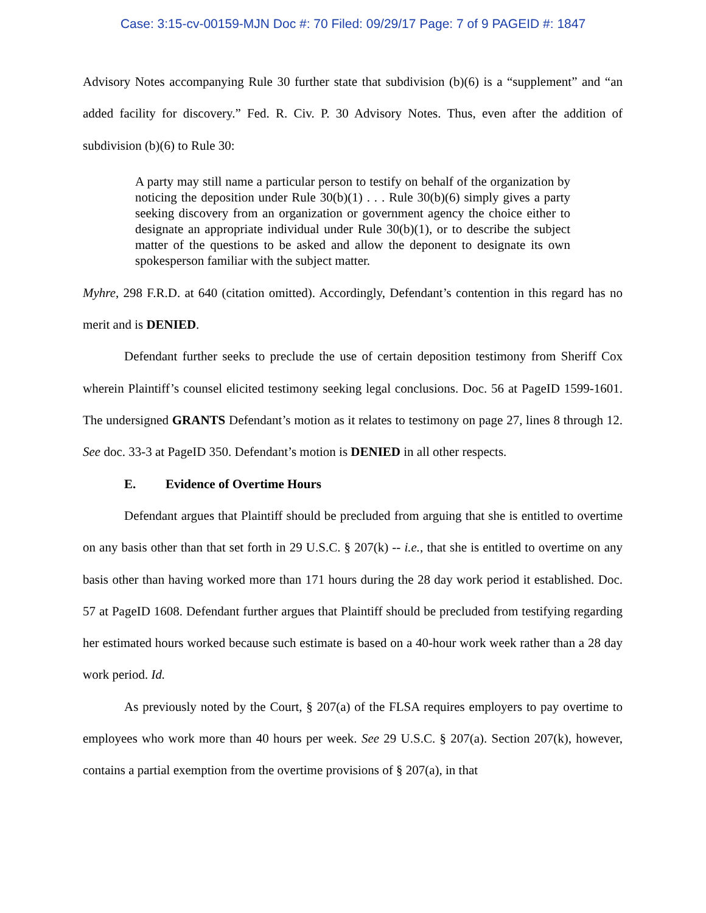Case: 3:15-cv-00159-MJN Doc #: 70 Filed: 09/29/17 Page: 7 of 9 PAGEID #: 1847
Advisory Notes accompanying Rule 30 further state that subdivision (b)(6) is a “supplement” and “an added facility for discovery.” Fed. R. Civ. P. 30 Advisory Notes. Thus, even after the addition of subdivision (b)(6) to Rule 30:
A party may still name a particular person to testify on behalf of the organization by noticing the deposition under Rule 30(b)(1) . . . Rule 30(b)(6) simply gives a party seeking discovery from an organization or government agency the choice either to designate an appropriate individual under Rule 30(b)(1), or to describe the subject matter of the questions to be asked and allow the deponent to designate its own spokesperson familiar with the subject matter.
Myhre, 298 F.R.D. at 640 (citation omitted). Accordingly, Defendant’s contention in this regard has no merit and is DENIED.
Defendant further seeks to preclude the use of certain deposition testimony from Sheriff Cox wherein Plaintiff’s counsel elicited testimony seeking legal conclusions. Doc. 56 at PageID 1599-1601. The undersigned GRANTS Defendant’s motion as it relates to testimony on page 27, lines 8 through 12. See doc. 33-3 at PageID 350. Defendant’s motion is DENIED in all other respects.
E. Evidence of Overtime Hours
Defendant argues that Plaintiff should be precluded from arguing that she is entitled to overtime on any basis other than that set forth in 29 U.S.C. § 207(k) -- i.e., that she is entitled to overtime on any basis other than having worked more than 171 hours during the 28 day work period it established. Doc. 57 at PageID 1608. Defendant further argues that Plaintiff should be precluded from testifying regarding her estimated hours worked because such estimate is based on a 40-hour work week rather than a 28 day work period. Id.
As previously noted by the Court, § 207(a) of the FLSA requires employers to pay overtime to employees who work more than 40 hours per week. See 29 U.S.C. § 207(a). Section 207(k), however, contains a partial exemption from the overtime provisions of § 207(a), in that